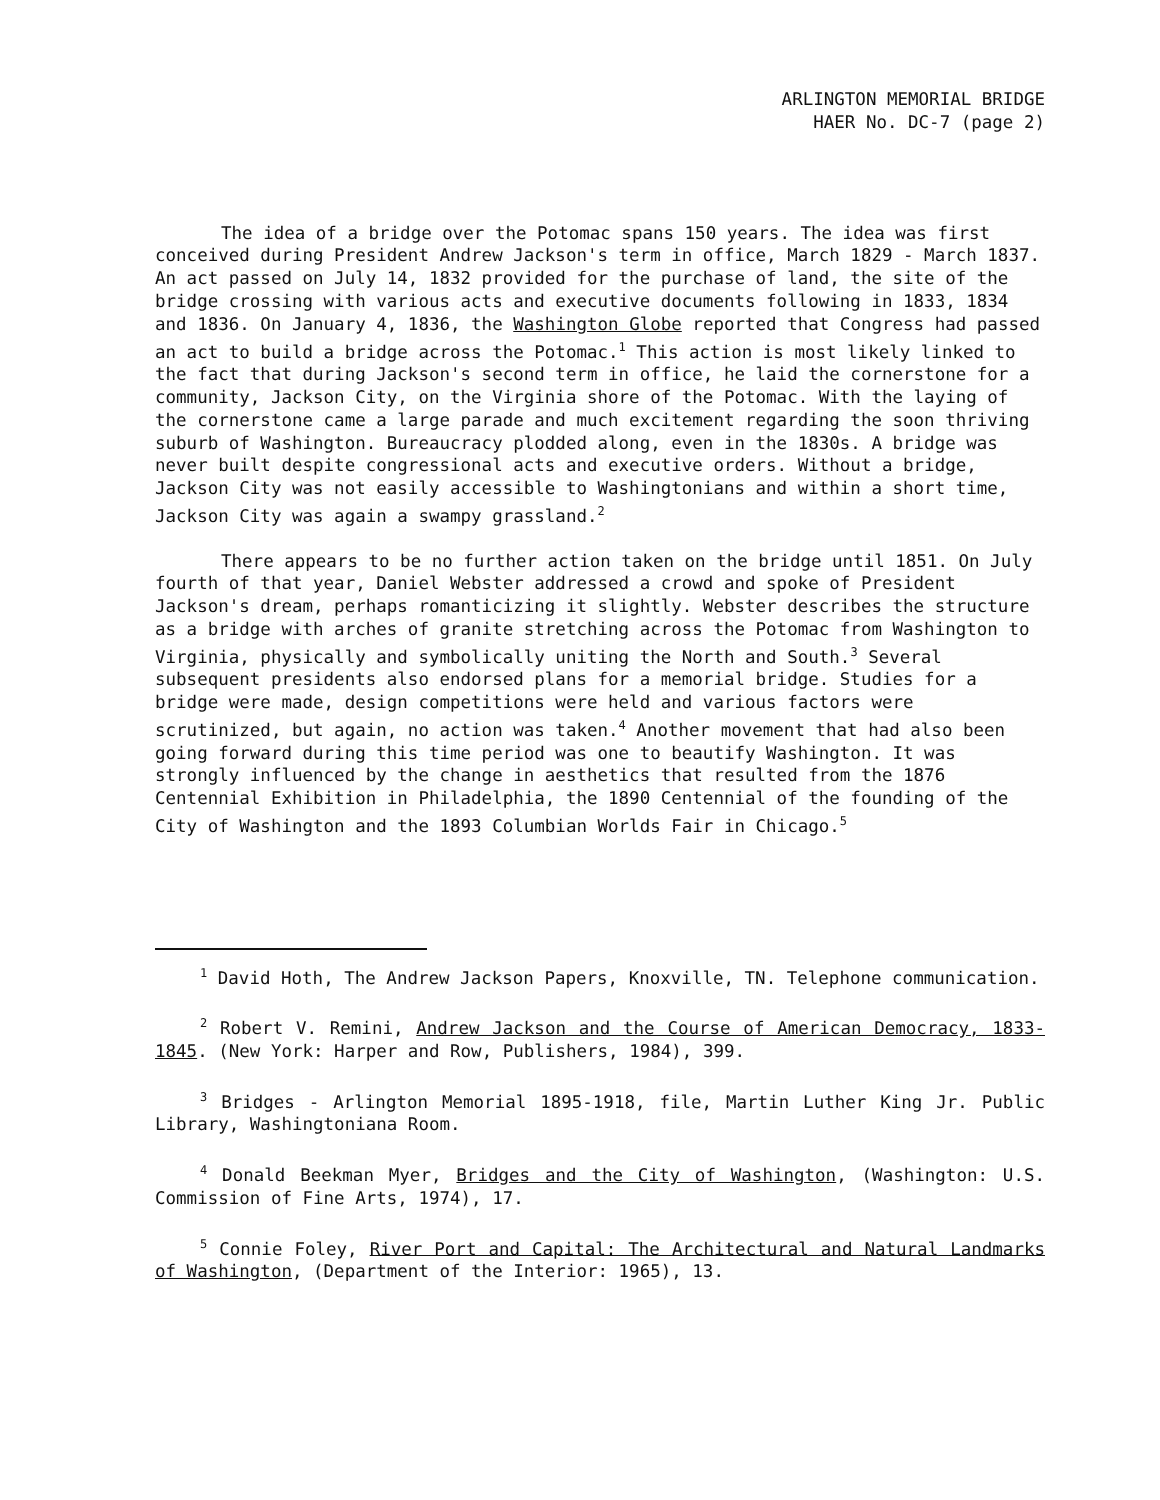ARLINGTON MEMORIAL BRIDGE
HAER No. DC-7 (page 2)
The idea of a bridge over the Potomac spans 150 years. The idea was first conceived during President Andrew Jackson's term in office, March 1829 - March 1837. An act passed on July 14, 1832 provided for the purchase of land, the site of the bridge crossing with various acts and executive documents following in 1833, 1834 and 1836. On January 4, 1836, the Washington Globe reported that Congress had passed an act to build a bridge across the Potomac.<sup>1</sup> This action is most likely linked to the fact that during Jackson's second term in office, he laid the cornerstone for a community, Jackson City, on the Virginia shore of the Potomac. With the laying of the cornerstone came a large parade and much excitement regarding the soon thriving suburb of Washington. Bureaucracy plodded along, even in the 1830s. A bridge was never built despite congressional acts and executive orders. Without a bridge, Jackson City was not easily accessible to Washingtonians and within a short time, Jackson City was again a swampy grassland.<sup>2</sup>
There appears to be no further action taken on the bridge until 1851. On July fourth of that year, Daniel Webster addressed a crowd and spoke of President Jackson's dream, perhaps romanticizing it slightly. Webster describes the structure as a bridge with arches of granite stretching across the Potomac from Washington to Virginia, physically and symbolically uniting the North and South.<sup>3</sup> Several subsequent presidents also endorsed plans for a memorial bridge. Studies for a bridge were made, design competitions were held and various factors were scrutinized, but again, no action was taken.<sup>4</sup> Another movement that had also been going forward during this time period was one to beautify Washington. It was strongly influenced by the change in aesthetics that resulted from the 1876 Centennial Exhibition in Philadelphia, the 1890 Centennial of the founding of the City of Washington and the 1893 Columbian Worlds Fair in Chicago.<sup>5</sup>
<sup>1</sup> David Hoth, The Andrew Jackson Papers, Knoxville, TN. Telephone communication.
<sup>2</sup> Robert V. Remini, Andrew Jackson and the Course of American Democracy, 1833-1845. (New York: Harper and Row, Publishers, 1984), 399.
<sup>3</sup> Bridges - Arlington Memorial 1895-1918, file, Martin Luther King Jr. Public Library, Washingtoniana Room.
<sup>4</sup> Donald Beekman Myer, Bridges and the City of Washington, (Washington: U.S. Commission of Fine Arts, 1974), 17.
<sup>5</sup> Connie Foley, River Port and Capital: The Architectural and Natural Landmarks of Washington, (Department of the Interior: 1965), 13.